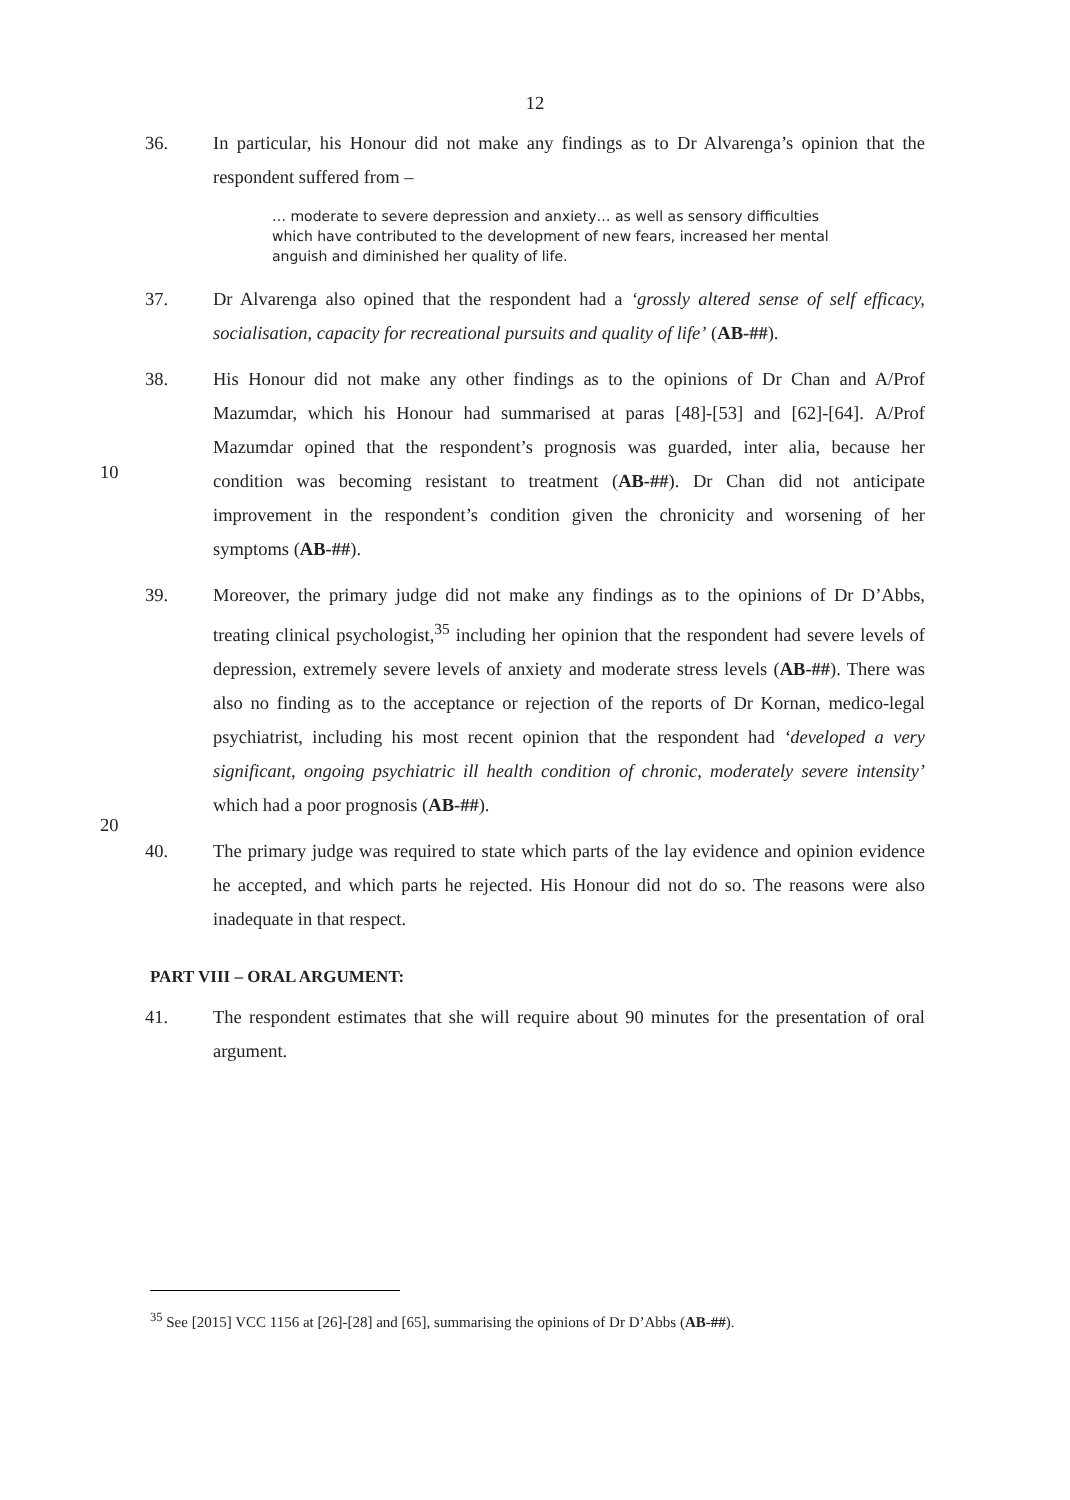12
36. In particular, his Honour did not make any findings as to Dr Alvarenga’s opinion that the respondent suffered from –
… moderate to severe depression and anxiety… as well as sensory difficulties which have contributed to the development of new fears, increased her mental anguish and diminished her quality of life.
37. Dr Alvarenga also opined that the respondent had a ‘grossly altered sense of self efficacy, socialisation, capacity for recreational pursuits and quality of life’ (AB-##).
38. His Honour did not make any other findings as to the opinions of Dr Chan and A/Prof Mazumdar, which his Honour had summarised at paras [48]-[53] and [62]-[64].
10
A/Prof Mazumdar opined that the respondent’s prognosis was guarded, inter alia, because her condition was becoming resistant to treatment (AB-##). Dr Chan did not anticipate improvement in the respondent’s condition given the chronicity and worsening of her symptoms (AB-##).
39. Moreover, the primary judge did not make any findings as to the opinions of Dr D’Abbs, treating clinical psychologist,<sup>35</sup> including her opinion that the respondent had severe levels of depression, extremely severe levels of anxiety and moderate stress levels (AB-##). There was also no finding as to the acceptance or rejection of the reports of Dr Kornan, medico-legal psychiatrist, including his most recent opinion that the respondent had ‘developed a very significant, ongoing psychiatric ill health condition of chronic,
20
moderately severe intensity’ which had a poor prognosis (AB-##).
40. The primary judge was required to state which parts of the lay evidence and opinion evidence he accepted, and which parts he rejected. His Honour did not do so. The reasons were also inadequate in that respect.
PART VIII – ORAL ARGUMENT:
41. The respondent estimates that she will require about 90 minutes for the presentation of oral argument.
<sup>35</sup> See [2015] VCC 1156 at [26]-[28] and [65], summarising the opinions of Dr D’Abbs (AB-##).